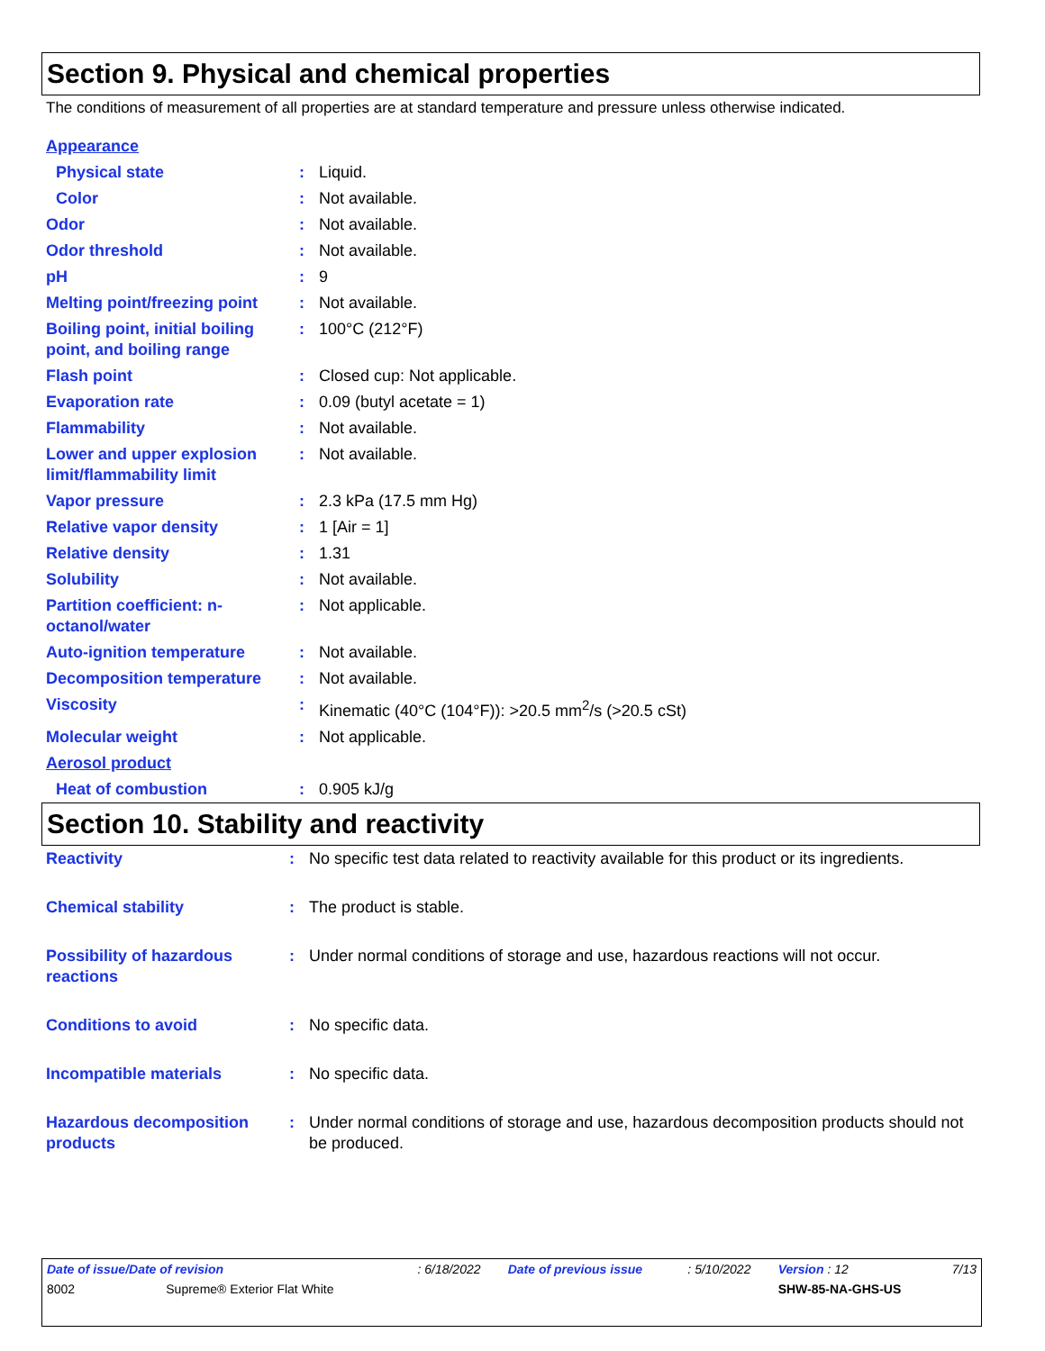Section 9. Physical and chemical properties
The conditions of measurement of all properties are at standard temperature and pressure unless otherwise indicated.
| Appearance | | |
| Physical state | : | Liquid. |
| Color | : | Not available. |
| Odor | : | Not available. |
| Odor threshold | : | Not available. |
| pH | : | 9 |
| Melting point/freezing point | : | Not available. |
| Boiling point, initial boiling point, and boiling range | : | 100°C (212°F) |
| Flash point | : | Closed cup: Not applicable. |
| Evaporation rate | : | 0.09 (butyl acetate = 1) |
| Flammability | : | Not available. |
| Lower and upper explosion limit/flammability limit | : | Not available. |
| Vapor pressure | : | 2.3 kPa (17.5 mm Hg) |
| Relative vapor density | : | 1 [Air = 1] |
| Relative density | : | 1.31 |
| Solubility | : | Not available. |
| Partition coefficient: n-octanol/water | : | Not applicable. |
| Auto-ignition temperature | : | Not available. |
| Decomposition temperature | : | Not available. |
| Viscosity | : | Kinematic (40°C (104°F)): >20.5 mm<sup>2</sup>/s (>20.5 cSt) |
| Molecular weight | : | Not applicable. |
| Aerosol product | | |
| Heat of combustion | : | 0.905 kJ/g |
Section 10. Stability and reactivity
| Reactivity | : | No specific test data related to reactivity available for this product or its ingredients. |
| Chemical stability | : | The product is stable. |
| Possibility of hazardous reactions | : | Under normal conditions of storage and use, hazardous reactions will not occur. |
| Conditions to avoid | : | No specific data. |
| Incompatible materials | : | No specific data. |
| Hazardous decomposition products | : | Under normal conditions of storage and use, hazardous decomposition products should not be produced. |
| Date of issue/Date of revision | : 6/18/2022 | Date of previous issue | : 5/10/2022 | Version : 12 | 7/13 |
| 8002 Supreme® Exterior Flat White | | | | SHW-85-NA-GHS-US | |